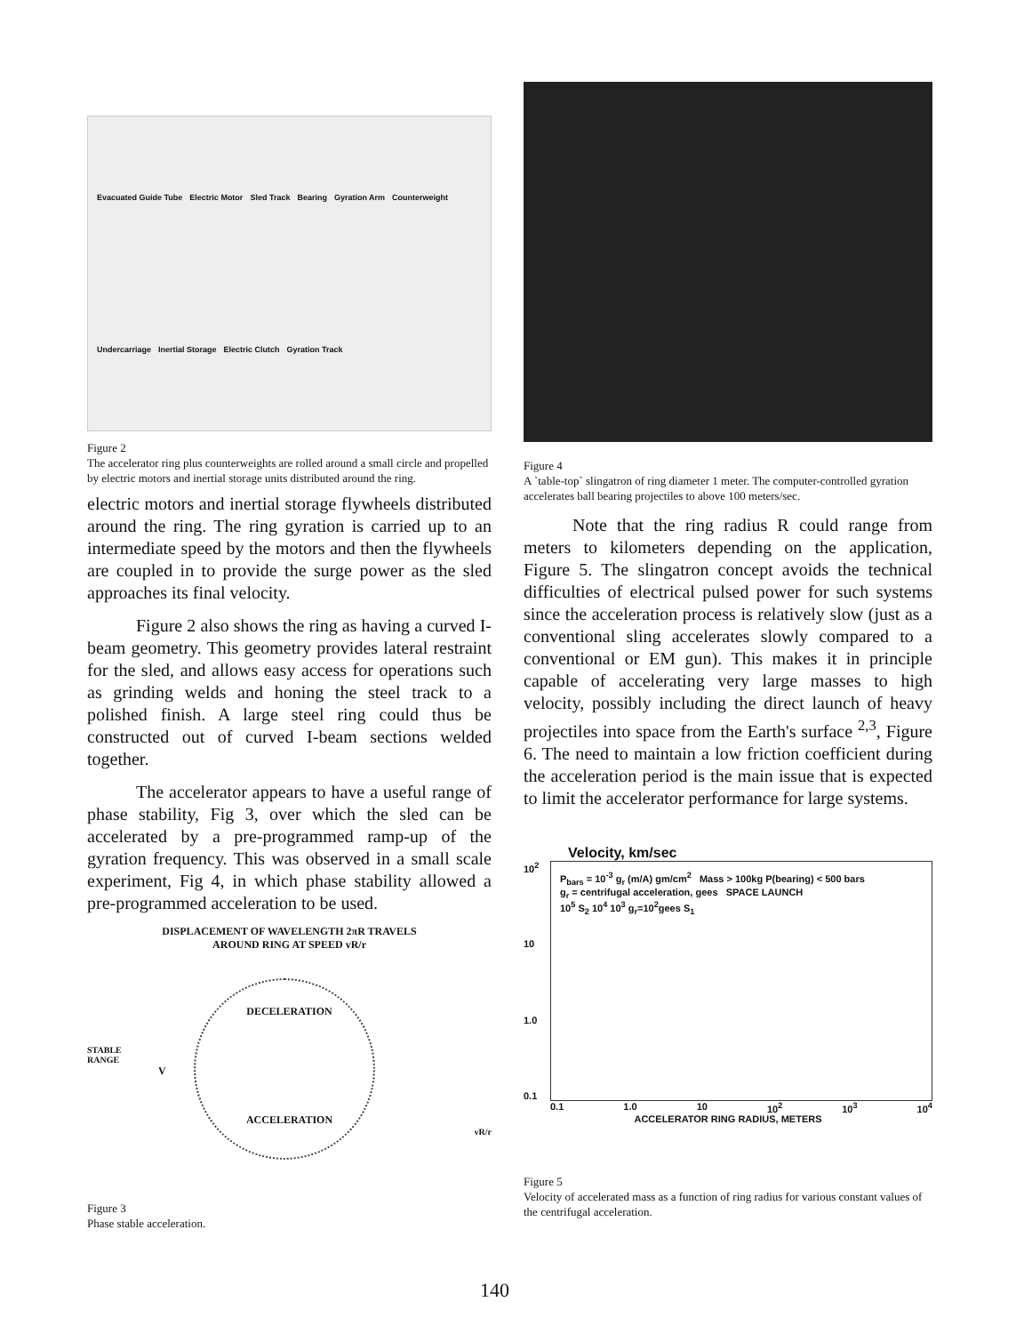Evacuated Guide Tube Electric Motor Sled Track Bearing Gyration Arm Counterweight Undercarriage Inertial Storage Electric Clutch Gyration Track
Figure 2
The accelerator ring plus counterweights are rolled around a small circle and propelled by electric motors and inertial storage units distributed around the ring.
electric motors and inertial storage flywheels distributed around the ring. The ring gyration is carried up to an intermediate speed by the motors and then the flywheels are coupled in to provide the surge power as the sled approaches its final velocity.
Figure 2 also shows the ring as having a curved I-beam geometry. This geometry provides lateral restraint for the sled, and allows easy access for operations such as grinding welds and honing the steel track to a polished finish. A large steel ring could thus be constructed out of curved I-beam sections welded together.
The accelerator appears to have a useful range of phase stability, Fig 3, over which the sled can be accelerated by a pre-programmed ramp-up of the gyration frequency. This was observed in a small scale experiment, Fig 4, in which phase stability allowed a pre-programmed acceleration to be used.
DISPLACEMENT OF WAVELENGTH 2πR TRAVELS
AROUND RING AT SPEED vR/r
DECELERATION
STABLE
RANGE
V
ACCELERATION
vR/r
Figure 3
Phase stable acceleration.
Figure 4
A `table-top` slingatron of ring diameter 1 meter. The computer-controlled gyration accelerates ball bearing projectiles to above 100 meters/sec.
Note that the ring radius R could range from meters to kilometers depending on the application, Figure 5. The slingatron concept avoids the technical difficulties of electrical pulsed power for such systems since the acceleration process is relatively slow (just as a conventional sling accelerates slowly compared to a conventional or EM gun). This makes it in principle capable of accelerating very large masses to high velocity, possibly including the direct launch of heavy projectiles into space from the Earth's surface <sup>2,3</sup>, Figure 6. The need to maintain a low friction coefficient during the acceleration period is the main issue that is expected to limit the accelerator performance for large systems.
Velocity, km/sec
10<sup>2</sup>
10
1.0
0.1
P<sub>bars</sub> = 10<sup>-3</sup> g<sub>r</sub> (m/A) gm/cm<sup>2</sup> Mass > 100kg P(bearing) < 500 bars
g<sub>r</sub> = centrifugal acceleration, gees SPACE LAUNCH
10<sup>5</sup> S<sub>2</sub> 10<sup>4</sup> 10<sup>3</sup> g<sub>r</sub>=10<sup>2</sup>gees S<sub>1</sub>
0.1 1.0 10 10<sup>2</sup> 10<sup>3</sup> 10<sup>4</sup>
ACCELERATOR RING RADIUS, METERS
Figure 5
Velocity of accelerated mass as a function of ring radius for various constant values of the centrifugal acceleration.
140